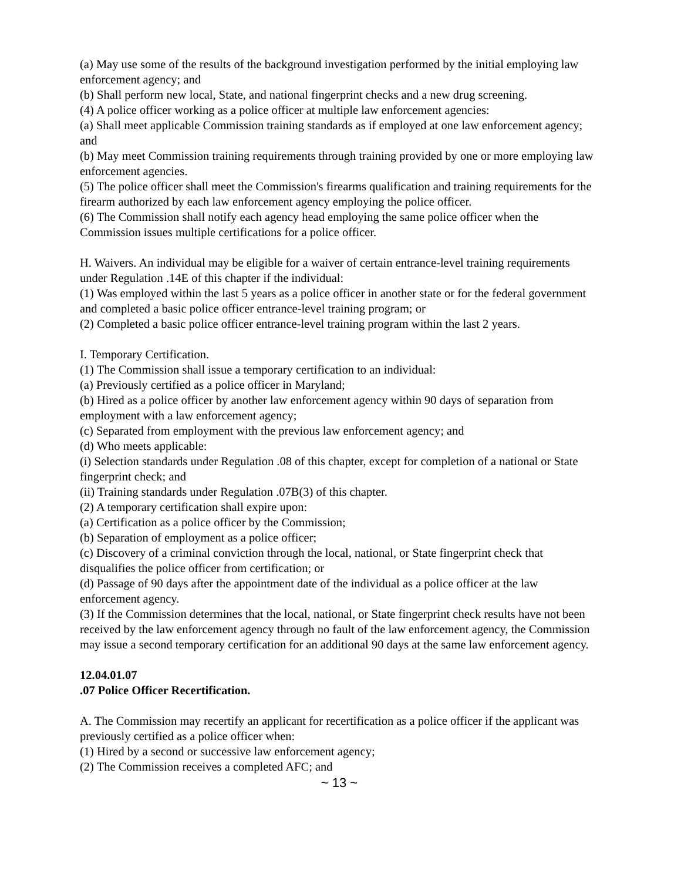(a) May use some of the results of the background investigation performed by the initial employing law enforcement agency; and
(b) Shall perform new local, State, and national fingerprint checks and a new drug screening.
(4) A police officer working as a police officer at multiple law enforcement agencies:
(a) Shall meet applicable Commission training standards as if employed at one law enforcement agency; and
(b) May meet Commission training requirements through training provided by one or more employing law enforcement agencies.
(5) The police officer shall meet the Commission's firearms qualification and training requirements for the firearm authorized by each law enforcement agency employing the police officer.
(6) The Commission shall notify each agency head employing the same police officer when the Commission issues multiple certifications for a police officer.
H. Waivers. An individual may be eligible for a waiver of certain entrance-level training requirements under Regulation .14E of this chapter if the individual:
(1) Was employed within the last 5 years as a police officer in another state or for the federal government and completed a basic police officer entrance-level training program; or
(2) Completed a basic police officer entrance-level training program within the last 2 years.
I. Temporary Certification.
(1) The Commission shall issue a temporary certification to an individual:
(a) Previously certified as a police officer in Maryland;
(b) Hired as a police officer by another law enforcement agency within 90 days of separation from employment with a law enforcement agency;
(c) Separated from employment with the previous law enforcement agency; and
(d) Who meets applicable:
(i) Selection standards under Regulation .08 of this chapter, except for completion of a national or State fingerprint check; and
(ii) Training standards under Regulation .07B(3) of this chapter.
(2) A temporary certification shall expire upon:
(a) Certification as a police officer by the Commission;
(b) Separation of employment as a police officer;
(c) Discovery of a criminal conviction through the local, national, or State fingerprint check that disqualifies the police officer from certification; or
(d) Passage of 90 days after the appointment date of the individual as a police officer at the law enforcement agency.
(3) If the Commission determines that the local, national, or State fingerprint check results have not been received by the law enforcement agency through no fault of the law enforcement agency, the Commission may issue a second temporary certification for an additional 90 days at the same law enforcement agency.
12.04.01.07
.07 Police Officer Recertification.
A. The Commission may recertify an applicant for recertification as a police officer if the applicant was previously certified as a police officer when:
(1) Hired by a second or successive law enforcement agency;
(2) The Commission receives a completed AFC; and
~ 13 ~